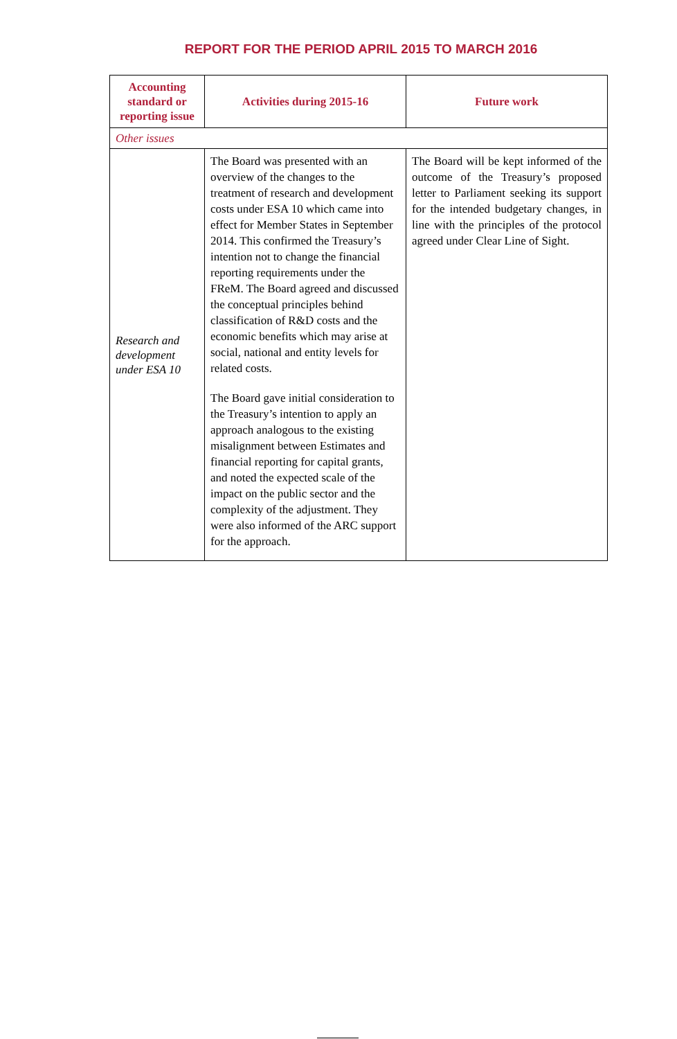REPORT FOR THE PERIOD APRIL 2015 TO MARCH 2016
| Accounting standard or reporting issue | Activities during 2015-16 | Future work |
| --- | --- | --- |
| Other issues | | |
| Research and development under ESA 10 | The Board was presented with an overview of the changes to the treatment of research and development costs under ESA 10 which came into effect for Member States in September 2014. This confirmed the Treasury’s intention not to change the financial reporting requirements under the FReM. The Board agreed and discussed the conceptual principles behind classification of R&D costs and the economic benefits which may arise at social, national and entity levels for related costs. The Board gave initial consideration to the Treasury’s intention to apply an approach analogous to the existing misalignment between Estimates and financial reporting for capital grants, and noted the expected scale of the impact on the public sector and the complexity of the adjustment. They were also informed of the ARC support for the approach. | The Board will be kept informed of the outcome of the Treasury’s proposed letter to Parliament seeking its support for the intended budgetary changes, in line with the principles of the protocol agreed under Clear Line of Sight. |